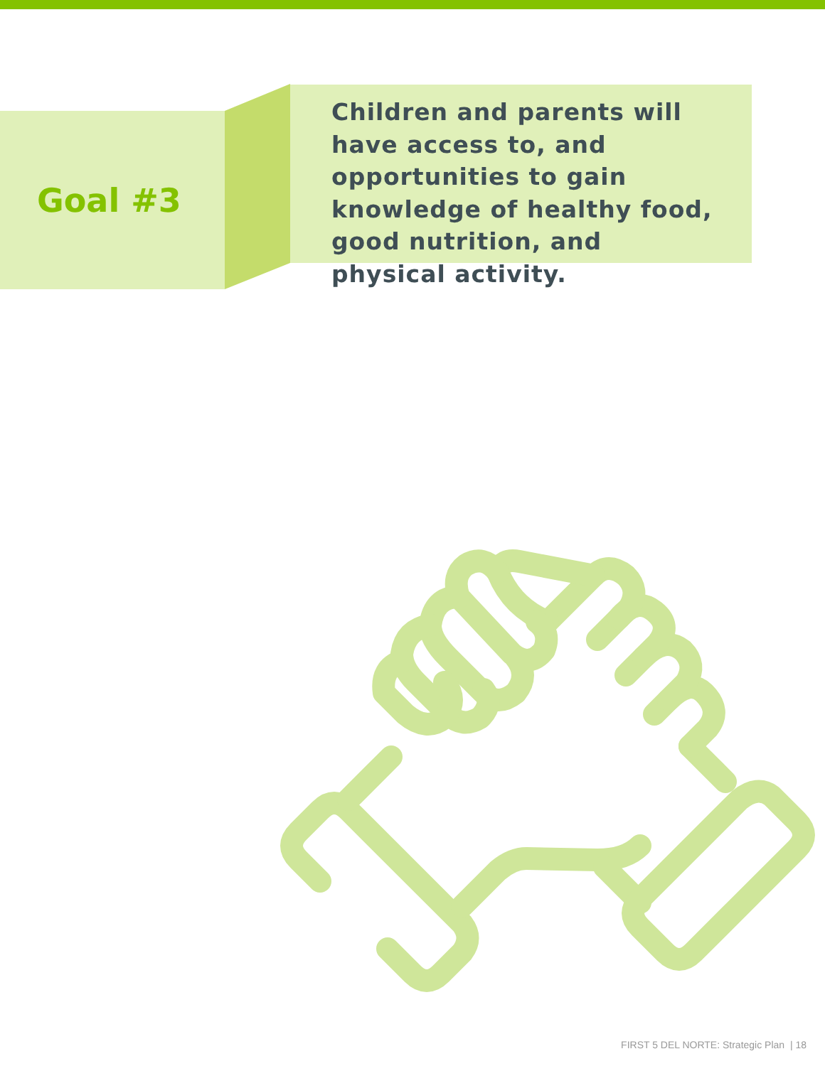Goal #3
Children and parents will have access to, and opportunities to gain knowledge of healthy food, good nutrition, and physical activity.
FIRST 5 DEL NORTE: Strategic Plan | 18